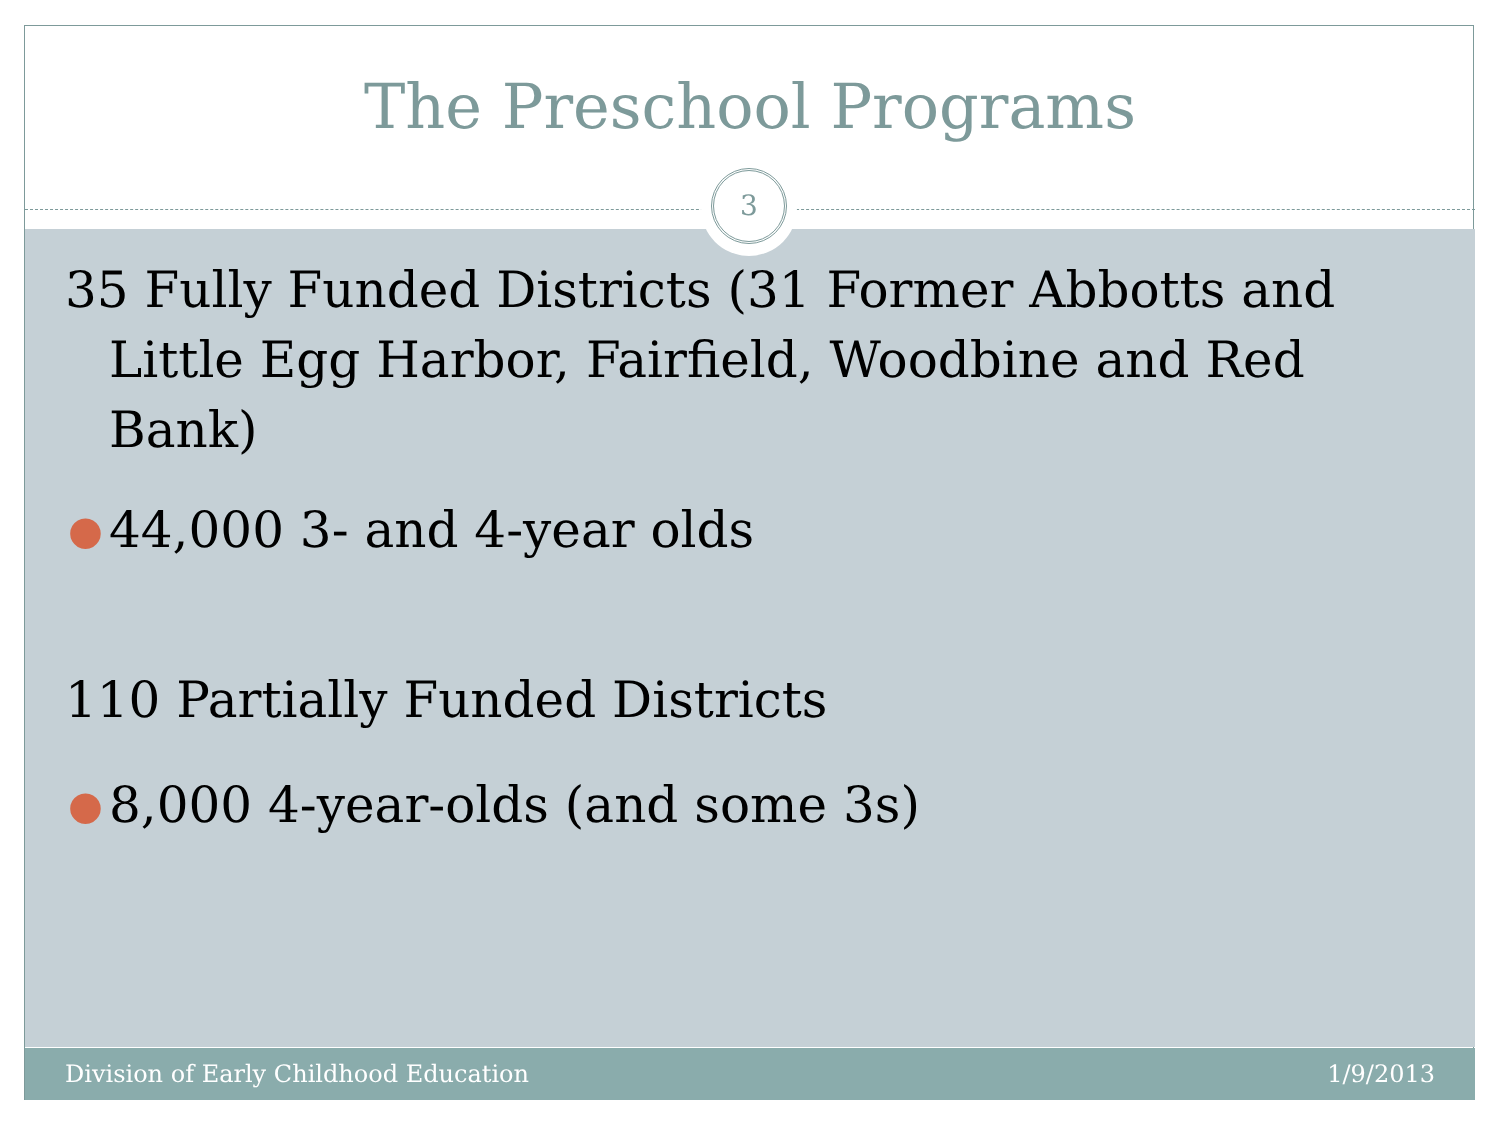The Preschool Programs
3
35 Fully Funded Districts (31 Former Abbotts and Little Egg Harbor, Fairfield, Woodbine and Red Bank)
● 44,000 3- and 4-year olds
110 Partially Funded Districts
● 8,000 4-year-olds (and some 3s)
Division of Early Childhood Education 1/9/2013